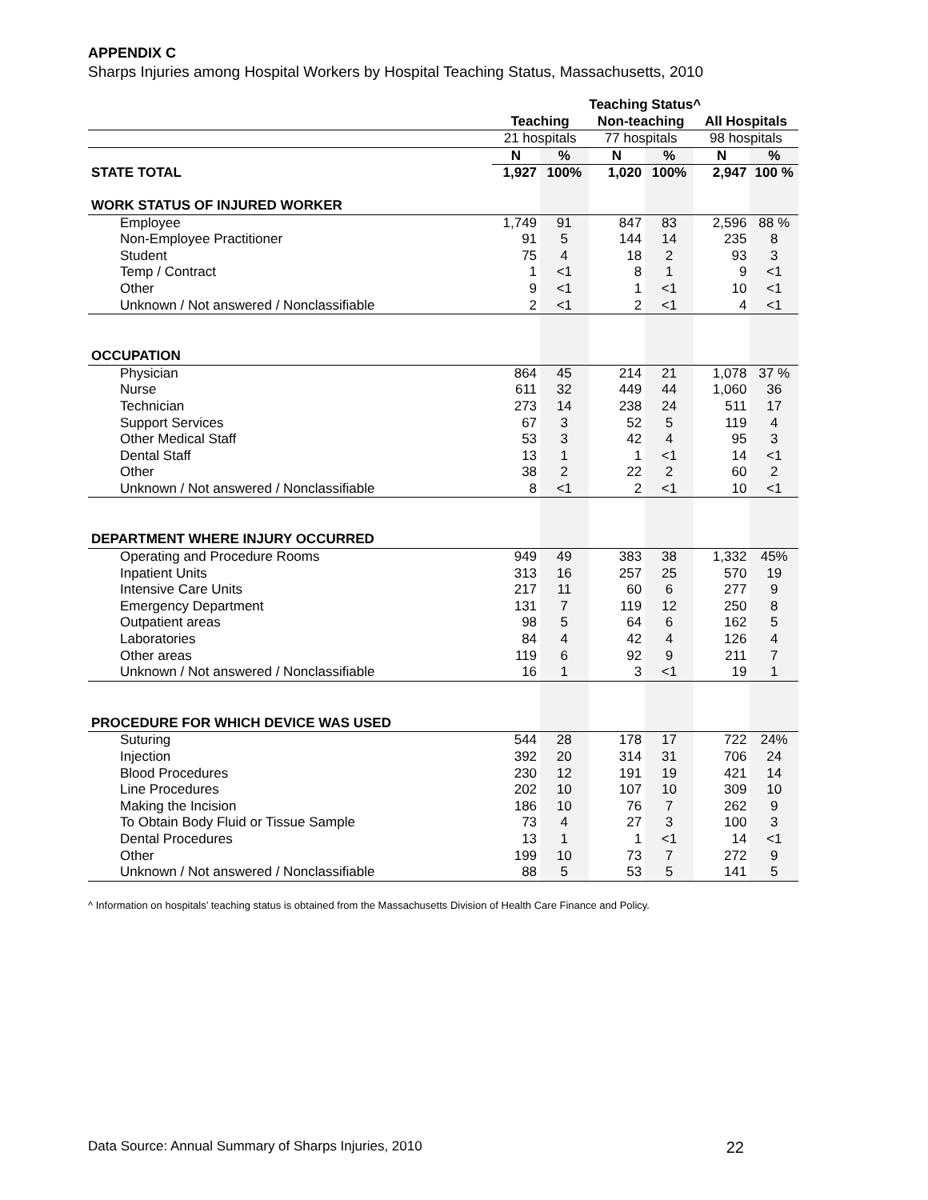APPENDIX C
Sharps Injuries among Hospital Workers by Hospital Teaching Status, Massachusetts, 2010
| | Teaching Status^ | | | | | |
| | Teaching | | Non-teaching | | All Hospitals | |
| | 21 hospitals | | 77 hospitals | | 98 hospitals | |
| | N | % | N | % | N | % |
| STATE TOTAL | 1,927 | 100% | 1,020 | 100% | 2,947 | 100 % |
| WORK STATUS OF INJURED WORKER | | | | | | |
| Employee | 1,749 | 91 | 847 | 83 | 2,596 | 88 % |
| Non-Employee Practitioner | 91 | 5 | 144 | 14 | 235 | 8 |
| Student | 75 | 4 | 18 | 2 | 93 | 3 |
| Temp / Contract | 1 | <1 | 8 | 1 | 9 | <1 |
| Other | 9 | <1 | 1 | <1 | 10 | <1 |
| Unknown / Not answered / Nonclassifiable | 2 | <1 | 2 | <1 | 4 | <1 |
| OCCUPATION | | | | | | |
| Physician | 864 | 45 | 214 | 21 | 1,078 | 37 % |
| Nurse | 611 | 32 | 449 | 44 | 1,060 | 36 |
| Technician | 273 | 14 | 238 | 24 | 511 | 17 |
| Support Services | 67 | 3 | 52 | 5 | 119 | 4 |
| Other Medical Staff | 53 | 3 | 42 | 4 | 95 | 3 |
| Dental Staff | 13 | 1 | 1 | <1 | 14 | <1 |
| Other | 38 | 2 | 22 | 2 | 60 | 2 |
| Unknown / Not answered / Nonclassifiable | 8 | <1 | 2 | <1 | 10 | <1 |
| DEPARTMENT WHERE INJURY OCCURRED | | | | | | |
| Operating and Procedure Rooms | 949 | 49 | 383 | 38 | 1,332 | 45% |
| Inpatient Units | 313 | 16 | 257 | 25 | 570 | 19 |
| Intensive Care Units | 217 | 11 | 60 | 6 | 277 | 9 |
| Emergency Department | 131 | 7 | 119 | 12 | 250 | 8 |
| Outpatient areas | 98 | 5 | 64 | 6 | 162 | 5 |
| Laboratories | 84 | 4 | 42 | 4 | 126 | 4 |
| Other areas | 119 | 6 | 92 | 9 | 211 | 7 |
| Unknown / Not answered / Nonclassifiable | 16 | 1 | 3 | <1 | 19 | 1 |
| PROCEDURE FOR WHICH DEVICE WAS USED | | | | | | |
| Suturing | 544 | 28 | 178 | 17 | 722 | 24% |
| Injection | 392 | 20 | 314 | 31 | 706 | 24 |
| Blood Procedures | 230 | 12 | 191 | 19 | 421 | 14 |
| Line Procedures | 202 | 10 | 107 | 10 | 309 | 10 |
| Making the Incision | 186 | 10 | 76 | 7 | 262 | 9 |
| To Obtain Body Fluid or Tissue Sample | 73 | 4 | 27 | 3 | 100 | 3 |
| Dental Procedures | 13 | 1 | 1 | <1 | 14 | <1 |
| Other | 199 | 10 | 73 | 7 | 272 | 9 |
| Unknown / Not answered / Nonclassifiable | 88 | 5 | 53 | 5 | 141 | 5 |
^ Information on hospitals’ teaching status is obtained from the Massachusetts Division of Health Care Finance and Policy.
Data Source: Annual Summary of Sharps Injuries, 2010 22